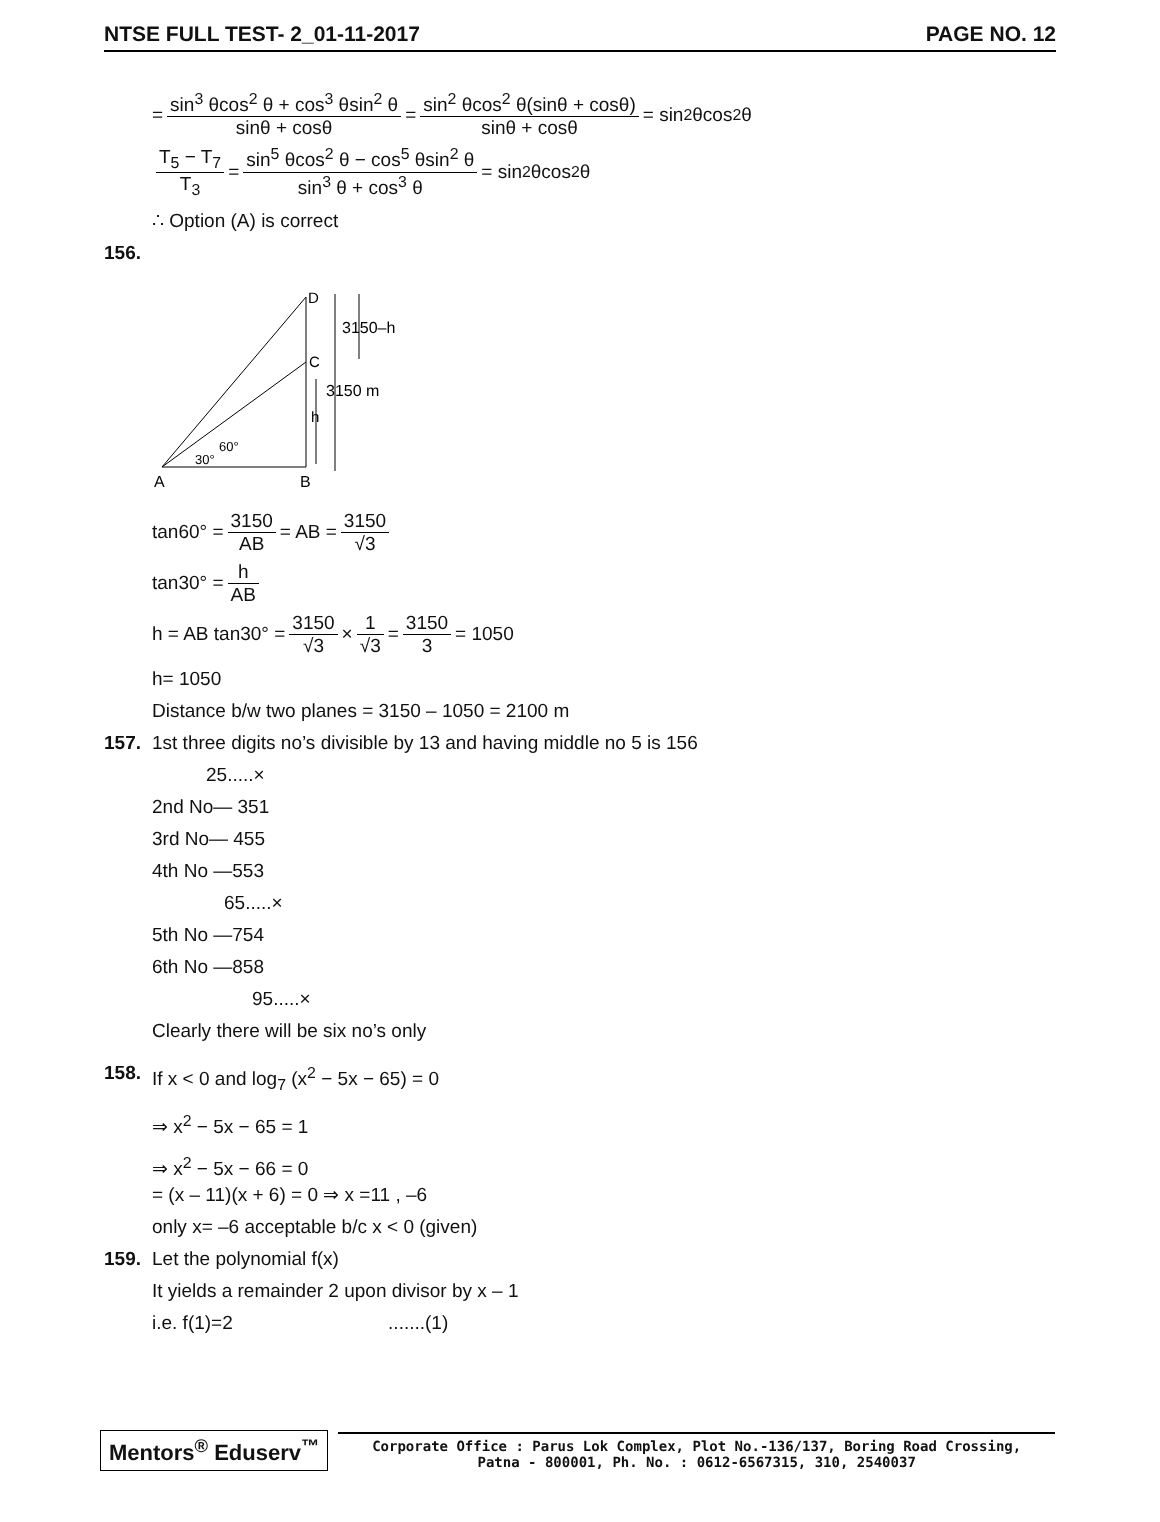NTSE FULL TEST- 2_01-11-2017 PAGE NO. 12
= sin<sup>3</sup> θcos<sup>2</sup> θ + cos<sup>3</sup> θsin<sup>2</sup> θ sinθ + cosθ = sin<sup>2</sup> θcos<sup>2</sup> θ(sinθ + cosθ) sinθ + cosθ = sin<sup>2</sup> θcos<sup>2</sup> θ
T<sub>5</sub> − T<sub>7</sub> T<sub>3</sub> = sin<sup>5</sup> θcos<sup>2</sup> θ − cos<sup>5</sup> θsin<sup>2</sup> θ sin<sup>3</sup> θ + cos<sup>3</sup> θ = sin<sup>2</sup> θcos<sup>2</sup> θ
∴ Option (A) is correct
156.
D
C
3150–h
3150 m
h
60°
30°
A
B
tan60° = 3150 AB = AB = 3150 √3
tan30° = h AB
h = AB tan30° = 3150 √3 × 1 √3 = 3150 3 = 1050
h= 1050
Distance b/w two planes = 3150 – 1050 = 2100 m
157. 1st three digits no’s divisible by 13 and having middle no 5 is 156
25.....×
2nd No— 351
3rd No— 455
4th No —553
65.....×
5th No —754
6th No —858
95.....×
Clearly there will be six no’s only
158. If x < 0 and log<sub>7</sub> (x<sup>2</sup> − 5x − 65) = 0
⇒ x<sup>2</sup> − 5x − 65 = 1
⇒ x<sup>2</sup> − 5x − 66 = 0
= (x – 11)(x + 6) = 0 ⇒ x =11 , –6
only x= –6 acceptable b/c x < 0 (given)
159. Let the polynomial f(x)
It yields a remainder 2 upon divisor by x – 1
i.e. f(1)=2 .......(1)
Mentors<sup>®</sup> Eduserv<sup>™</sup>
Corporate Office : Parus Lok Complex, Plot No.-136/137, Boring Road Crossing,
Patna - 800001, Ph. No. : 0612-6567315, 310, 2540037